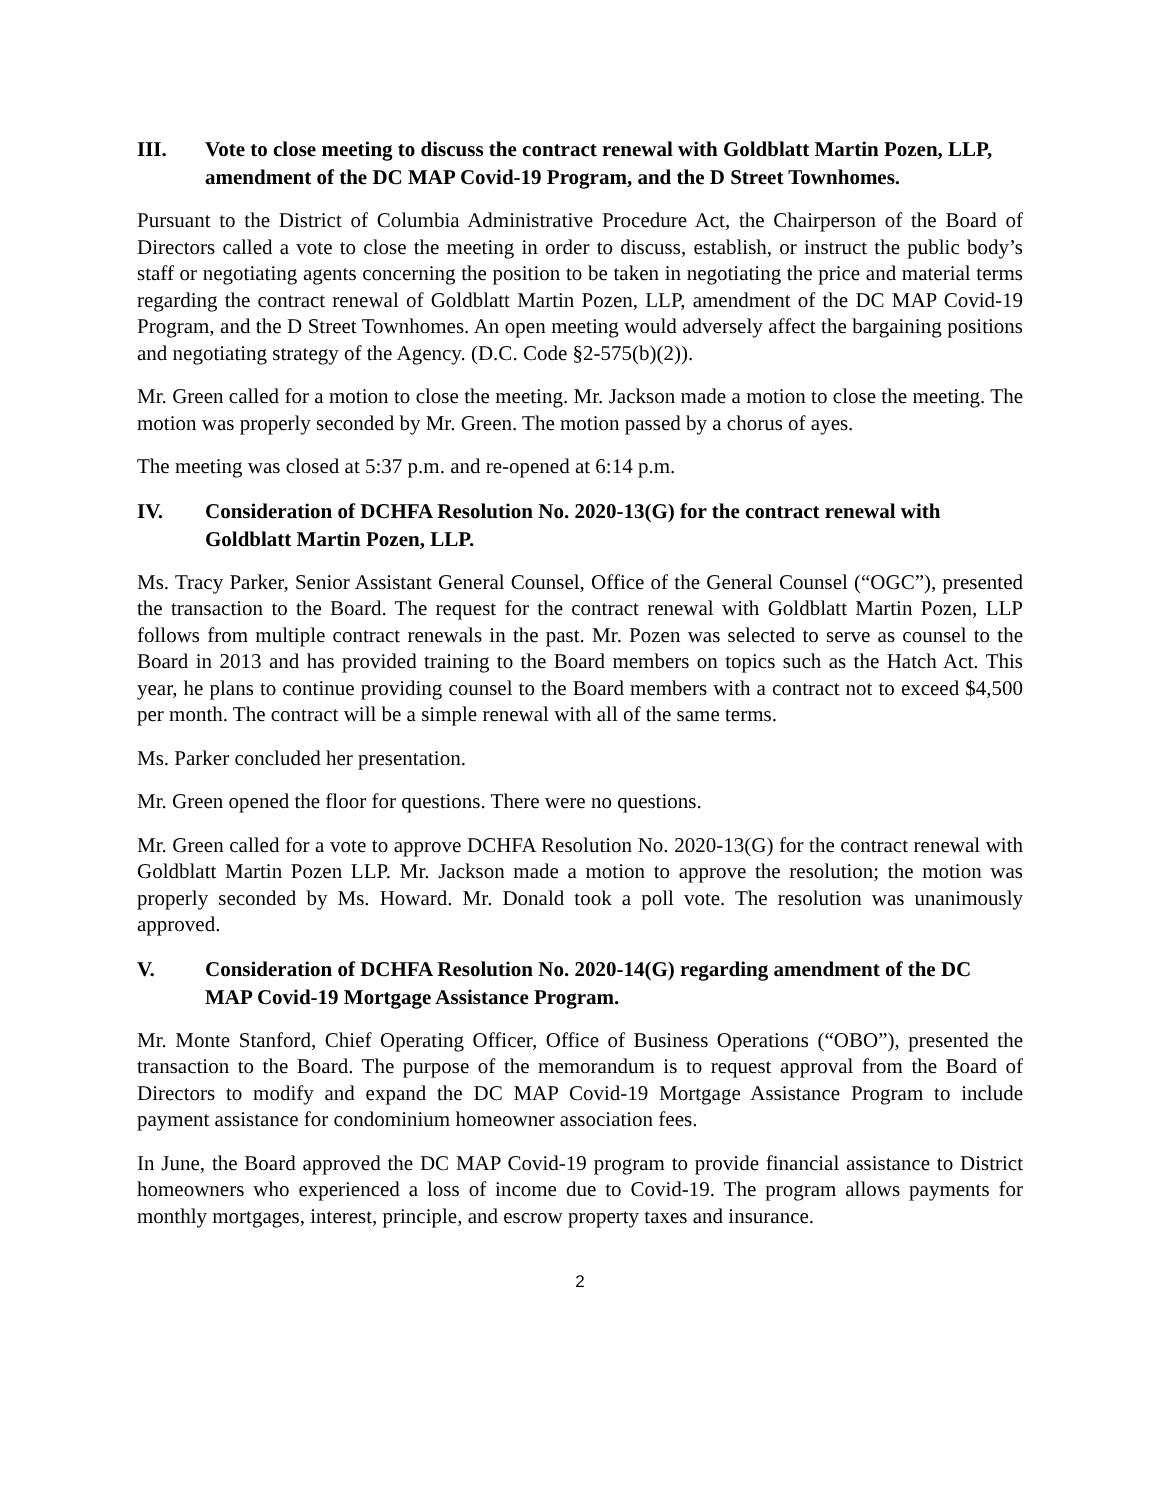III. Vote to close meeting to discuss the contract renewal with Goldblatt Martin Pozen, LLP, amendment of the DC MAP Covid-19 Program, and the D Street Townhomes.
Pursuant to the District of Columbia Administrative Procedure Act, the Chairperson of the Board of Directors called a vote to close the meeting in order to discuss, establish, or instruct the public body’s staff or negotiating agents concerning the position to be taken in negotiating the price and material terms regarding the contract renewal of Goldblatt Martin Pozen, LLP, amendment of the DC MAP Covid-19 Program, and the D Street Townhomes. An open meeting would adversely affect the bargaining positions and negotiating strategy of the Agency. (D.C. Code §2-575(b)(2)).
Mr. Green called for a motion to close the meeting. Mr. Jackson made a motion to close the meeting. The motion was properly seconded by Mr. Green. The motion passed by a chorus of ayes.
The meeting was closed at 5:37 p.m. and re-opened at 6:14 p.m.
IV. Consideration of DCHFA Resolution No. 2020-13(G) for the contract renewal with Goldblatt Martin Pozen, LLP.
Ms. Tracy Parker, Senior Assistant General Counsel, Office of the General Counsel (“OGC”), presented the transaction to the Board. The request for the contract renewal with Goldblatt Martin Pozen, LLP follows from multiple contract renewals in the past. Mr. Pozen was selected to serve as counsel to the Board in 2013 and has provided training to the Board members on topics such as the Hatch Act. This year, he plans to continue providing counsel to the Board members with a contract not to exceed $4,500 per month. The contract will be a simple renewal with all of the same terms.
Ms. Parker concluded her presentation.
Mr. Green opened the floor for questions. There were no questions.
Mr. Green called for a vote to approve DCHFA Resolution No. 2020-13(G) for the contract renewal with Goldblatt Martin Pozen LLP. Mr. Jackson made a motion to approve the resolution; the motion was properly seconded by Ms. Howard. Mr. Donald took a poll vote. The resolution was unanimously approved.
V. Consideration of DCHFA Resolution No. 2020-14(G) regarding amendment of the DC MAP Covid-19 Mortgage Assistance Program.
Mr. Monte Stanford, Chief Operating Officer, Office of Business Operations (“OBO”), presented the transaction to the Board. The purpose of the memorandum is to request approval from the Board of Directors to modify and expand the DC MAP Covid-19 Mortgage Assistance Program to include payment assistance for condominium homeowner association fees.
In June, the Board approved the DC MAP Covid-19 program to provide financial assistance to District homeowners who experienced a loss of income due to Covid-19. The program allows payments for monthly mortgages, interest, principle, and escrow property taxes and insurance.
2